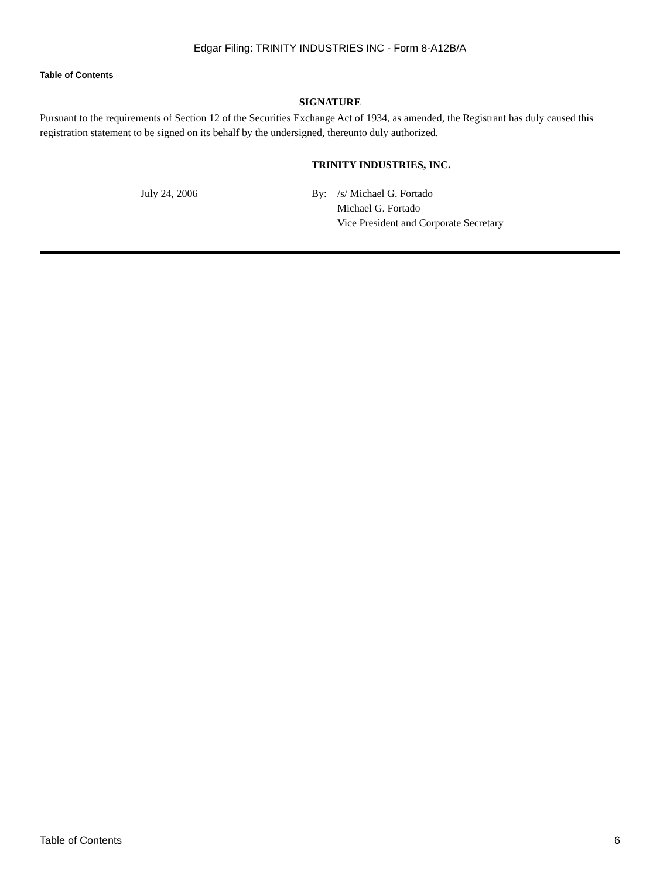Edgar Filing: TRINITY INDUSTRIES INC - Form 8-A12B/A
Table of Contents
SIGNATURE
Pursuant to the requirements of Section 12 of the Securities Exchange Act of 1934, as amended, the Registrant has duly caused this registration statement to be signed on its behalf by the undersigned, thereunto duly authorized.
TRINITY INDUSTRIES, INC.
| | July 24, 2006 | By: | /s/ Michael G. Fortado |
| | | | Michael G. Fortado |
| | | | Vice President and Corporate Secretary |
Table of Contents 6